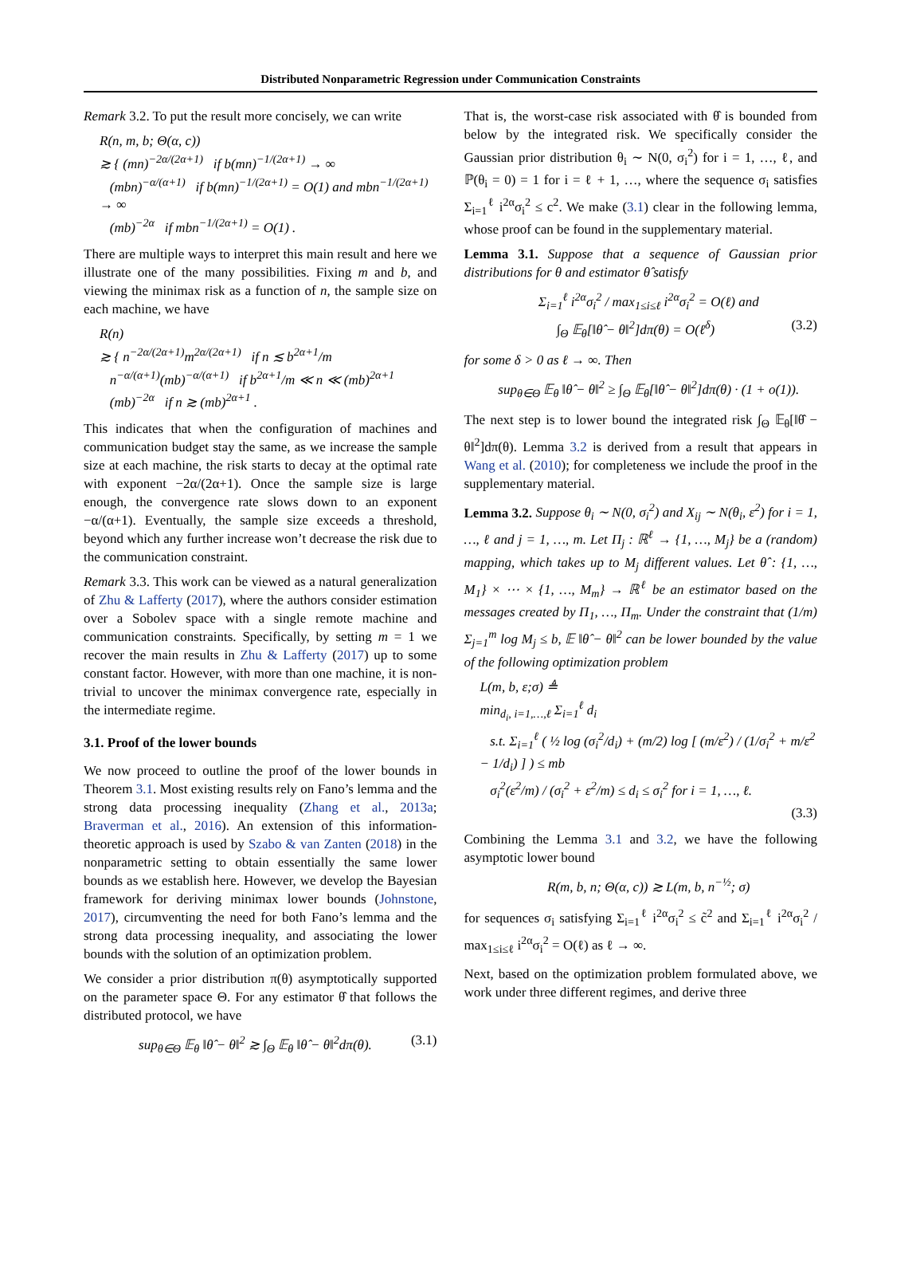Distributed Nonparametric Regression under Communication Constraints
Remark 3.2. To put the result more concisely, we can write
R(n, m, b; Θ(α, c))
≳ { (mn)<sup>−2α/(2α+1)</sup> if b(mn)<sup>−1/(2α+1)</sup> → ∞
(mbn)<sup>−α/(α+1)</sup> if b(mn)<sup>−1/(2α+1)</sup> = O(1) and mbn<sup>−1/(2α+1)</sup> → ∞
(mb)<sup>−2α</sup> if mbn<sup>−1/(2α+1)</sup> = O(1) .
There are multiple ways to interpret this main result and here we illustrate one of the many possibilities. Fixing m and b, and viewing the minimax risk as a function of n, the sample size on each machine, we have
R(n)
≳ { n<sup>−2α/(2α+1)</sup>m<sup>2α/(2α+1)</sup> if n ≲ b<sup>2α+1</sup>/m
n<sup>−α/(α+1)</sup>(mb)<sup>−α/(α+1)</sup> if b<sup>2α+1</sup>/m ≪ n ≪ (mb)<sup>2α+1</sup>
(mb)<sup>−2α</sup> if n ≳ (mb)<sup>2α+1</sup> .
This indicates that when the configuration of machines and communication budget stay the same, as we increase the sample size at each machine, the risk starts to decay at the optimal rate with exponent −2α/(2α+1). Once the sample size is large enough, the convergence rate slows down to an exponent −α/(α+1). Eventually, the sample size exceeds a threshold, beyond which any further increase won’t decrease the risk due to the communication constraint.
Remark 3.3. This work can be viewed as a natural generalization of Zhu & Lafferty (2017), where the authors consider estimation over a Sobolev space with a single remote machine and communication constraints. Specifically, by setting m = 1 we recover the main results in Zhu & Lafferty (2017) up to some constant factor. However, with more than one machine, it is non-trivial to uncover the minimax convergence rate, especially in the intermediate regime.
3.1. Proof of the lower bounds
We now proceed to outline the proof of the lower bounds in Theorem 3.1. Most existing results rely on Fano’s lemma and the strong data processing inequality (Zhang et al., 2013a; Braverman et al., 2016). An extension of this information-theoretic approach is used by Szabo & van Zanten (2018) in the nonparametric setting to obtain essentially the same lower bounds as we establish here. However, we develop the Bayesian framework for deriving minimax lower bounds (Johnstone, 2017), circumventing the need for both Fano’s lemma and the strong data processing inequality, and associating the lower bounds with the solution of an optimization problem.
We consider a prior distribution π(θ) asymptotically supported on the parameter space Θ. For any estimator θ̂ that follows the distributed protocol, we have
sup<sub>θ∈Θ</sub> 𝔼<sub>θ</sub> ‖θ̂ − θ‖<sup>2</sup> ≳ ∫<sub>Θ</sub> 𝔼<sub>θ</sub> ‖θ̂ − θ‖<sup>2</sup>dπ(θ). (3.1)
That is, the worst-case risk associated with θ̂ is bounded from below by the integrated risk. We specifically consider the Gaussian prior distribution θ<sub>i</sub> ∼ N(0, σ<sub>i</sub><sup>2</sup>) for i = 1, …, ℓ, and ℙ(θ<sub>i</sub> = 0) = 1 for i = ℓ + 1, …, where the sequence σ<sub>i</sub> satisfies Σ<sub>i=1</sub><sup>ℓ</sup> i<sup>2α</sup>σ<sub>i</sub><sup>2</sup> ≤ c<sup>2</sup>. We make (3.1) clear in the following lemma, whose proof can be found in the supplementary material.
Lemma 3.1. Suppose that a sequence of Gaussian prior distributions for θ and estimator θ̂ satisfy
Σ<sub>i=1</sub><sup>ℓ</sup> i<sup>2α</sup>σ<sub>i</sub><sup>2</sup> / max<sub>1≤i≤ℓ</sub> i<sup>2α</sup>σ<sub>i</sub><sup>2</sup> = O(ℓ) and
∫<sub>Θ</sub> 𝔼<sub>θ</sub>[‖θ̂ − θ‖<sup>2</sup>]dπ(θ) = O(ℓ<sup>δ</sup>) (3.2)
for some δ > 0 as ℓ → ∞. Then
sup<sub>θ∈Θ</sub> 𝔼<sub>θ</sub> ‖θ̂ − θ‖<sup>2</sup> ≥ ∫<sub>Θ</sub> 𝔼<sub>θ</sub>[‖θ̂ − θ‖<sup>2</sup>]dπ(θ) · (1 + o(1)).
The next step is to lower bound the integrated risk ∫<sub>Θ</sub> 𝔼<sub>θ</sub>[‖θ̂ − θ‖<sup>2</sup>]dπ(θ). Lemma 3.2 is derived from a result that appears in Wang et al. (2010); for completeness we include the proof in the supplementary material.
Lemma 3.2. Suppose θ<sub>i</sub> ∼ N(0, σ<sub>i</sub><sup>2</sup>) and X<sub>ij</sub> ∼ N(θ<sub>i</sub>, ε<sup>2</sup>) for i = 1, …, ℓ and j = 1, …, m. Let Π<sub>j</sub> : ℝ<sup>ℓ</sup> → {1, …, M<sub>j</sub>} be a (random) mapping, which takes up to M<sub>j</sub> different values. Let θ̂ : {1, …, M<sub>1</sub>} × ⋯ × {1, …, M<sub>m</sub>} → ℝ<sup>ℓ</sup> be an estimator based on the messages created by Π<sub>1</sub>, …, Π<sub>m</sub>. Under the constraint that (1/m) Σ<sub>j=1</sub><sup>m</sup> log M<sub>j</sub> ≤ b, 𝔼 ‖θ̂ − θ‖<sup>2</sup> can be lower bounded by the value of the following optimization problem
L(m, b, ε;σ) ≜
min<sub>d<sub>i</sub>, i=1,…,ℓ</sub> Σ<sub>i=1</sub><sup>ℓ</sup> d<sub>i</sub>
s.t. Σ<sub>i=1</sub><sup>ℓ</sup> ( ½ log (σ<sub>i</sub><sup>2</sup>/d<sub>i</sub>) + (m/2) log [ (m/ε<sup>2</sup>) / (1/σ<sub>i</sub><sup>2</sup> + m/ε<sup>2</sup> − 1/d<sub>i</sub>) ] ) ≤ mb
σ<sub>i</sub><sup>2</sup>(ε<sup>2</sup>/m) / (σ<sub>i</sub><sup>2</sup> + ε<sup>2</sup>/m) ≤ d<sub>i</sub> ≤ σ<sub>i</sub><sup>2</sup> for i = 1, …, ℓ.
(3.3)
Combining the Lemma 3.1 and 3.2, we have the following asymptotic lower bound
R(m, b, n; Θ(α, c)) ≳ L(m, b, n<sup>−½</sup>; σ)
for sequences σ<sub>i</sub> satisfying Σ<sub>i=1</sub><sup>ℓ</sup> i<sup>2α</sup>σ<sub>i</sub><sup>2</sup> ≤ c̃<sup>2</sup> and Σ<sub>i=1</sub><sup>ℓ</sup> i<sup>2α</sup>σ<sub>i</sub><sup>2</sup> / max<sub>1≤i≤ℓ</sub> i<sup>2α</sup>σ<sub>i</sub><sup>2</sup> = O(ℓ) as ℓ → ∞.
Next, based on the optimization problem formulated above, we work under three different regimes, and derive three